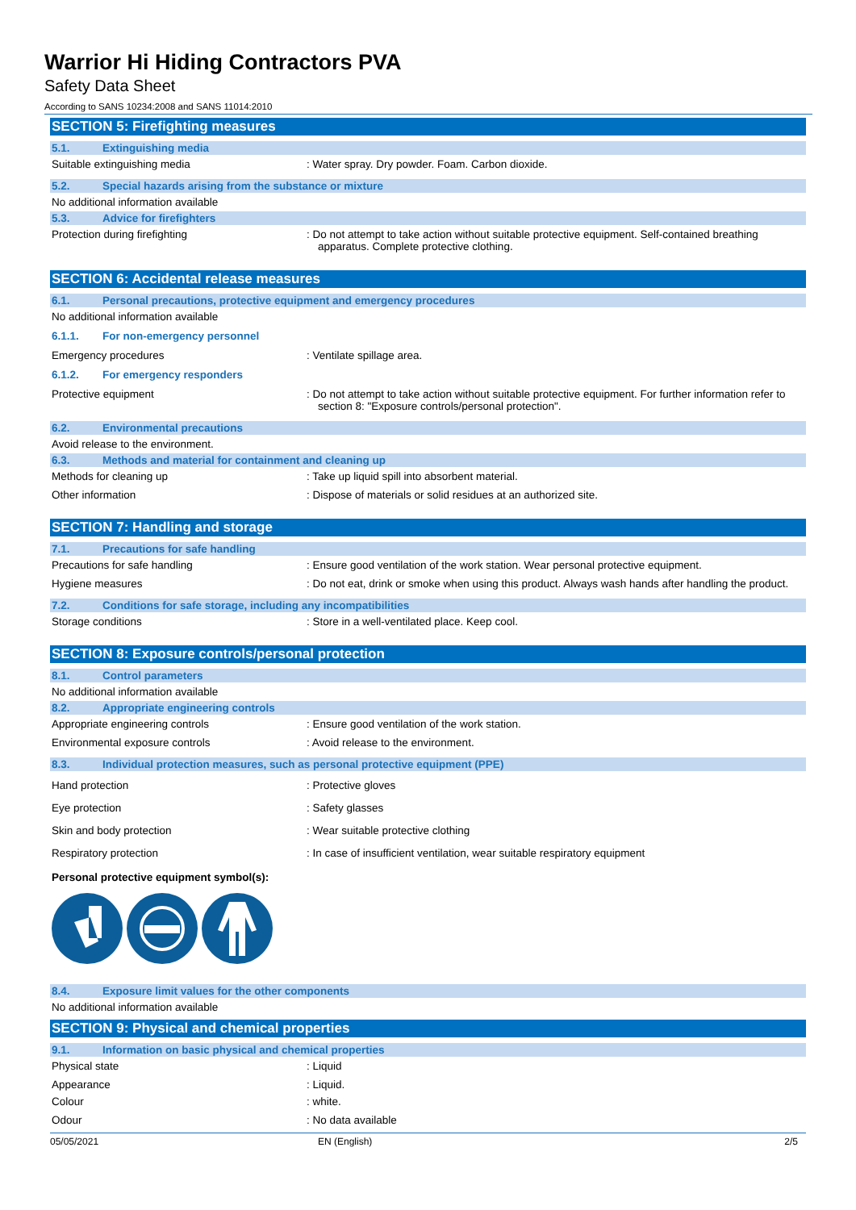Warrior Hi Hiding Contractors PVA
Safety Data Sheet
According to SANS 10234:2008 and SANS 11014:2010
SECTION 5: Firefighting measures
5.1. Extinguishing media
Suitable extinguishing media : Water spray. Dry powder. Foam. Carbon dioxide.
5.2. Special hazards arising from the substance or mixture
No additional information available
5.3. Advice for firefighters
Protection during firefighting : Do not attempt to take action without suitable protective equipment. Self-contained breathing apparatus. Complete protective clothing.
SECTION 6: Accidental release measures
6.1. Personal precautions, protective equipment and emergency procedures
No additional information available
6.1.1. For non-emergency personnel
Emergency procedures : Ventilate spillage area.
6.1.2. For emergency responders
Protective equipment : Do not attempt to take action without suitable protective equipment. For further information refer to section 8: "Exposure controls/personal protection".
6.2. Environmental precautions
Avoid release to the environment.
6.3. Methods and material for containment and cleaning up
Methods for cleaning up : Take up liquid spill into absorbent material.
Other information : Dispose of materials or solid residues at an authorized site.
SECTION 7: Handling and storage
7.1. Precautions for safe handling
Precautions for safe handling : Ensure good ventilation of the work station. Wear personal protective equipment.
Hygiene measures : Do not eat, drink or smoke when using this product. Always wash hands after handling the product.
7.2. Conditions for safe storage, including any incompatibilities
Storage conditions : Store in a well-ventilated place. Keep cool.
SECTION 8: Exposure controls/personal protection
8.1. Control parameters
No additional information available
8.2. Appropriate engineering controls
Appropriate engineering controls : Ensure good ventilation of the work station.
Environmental exposure controls : Avoid release to the environment.
8.3. Individual protection measures, such as personal protective equipment (PPE)
Hand protection : Protective gloves
Eye protection : Safety glasses
Skin and body protection : Wear suitable protective clothing
Respiratory protection : In case of insufficient ventilation, wear suitable respiratory equipment
Personal protective equipment symbol(s):
8.4. Exposure limit values for the other components
No additional information available
SECTION 9: Physical and chemical properties
9.1. Information on basic physical and chemical properties
Physical state : Liquid
Appearance : Liquid.
Colour : white.
Odour : No data available
05/05/2021 EN (English) 2/5